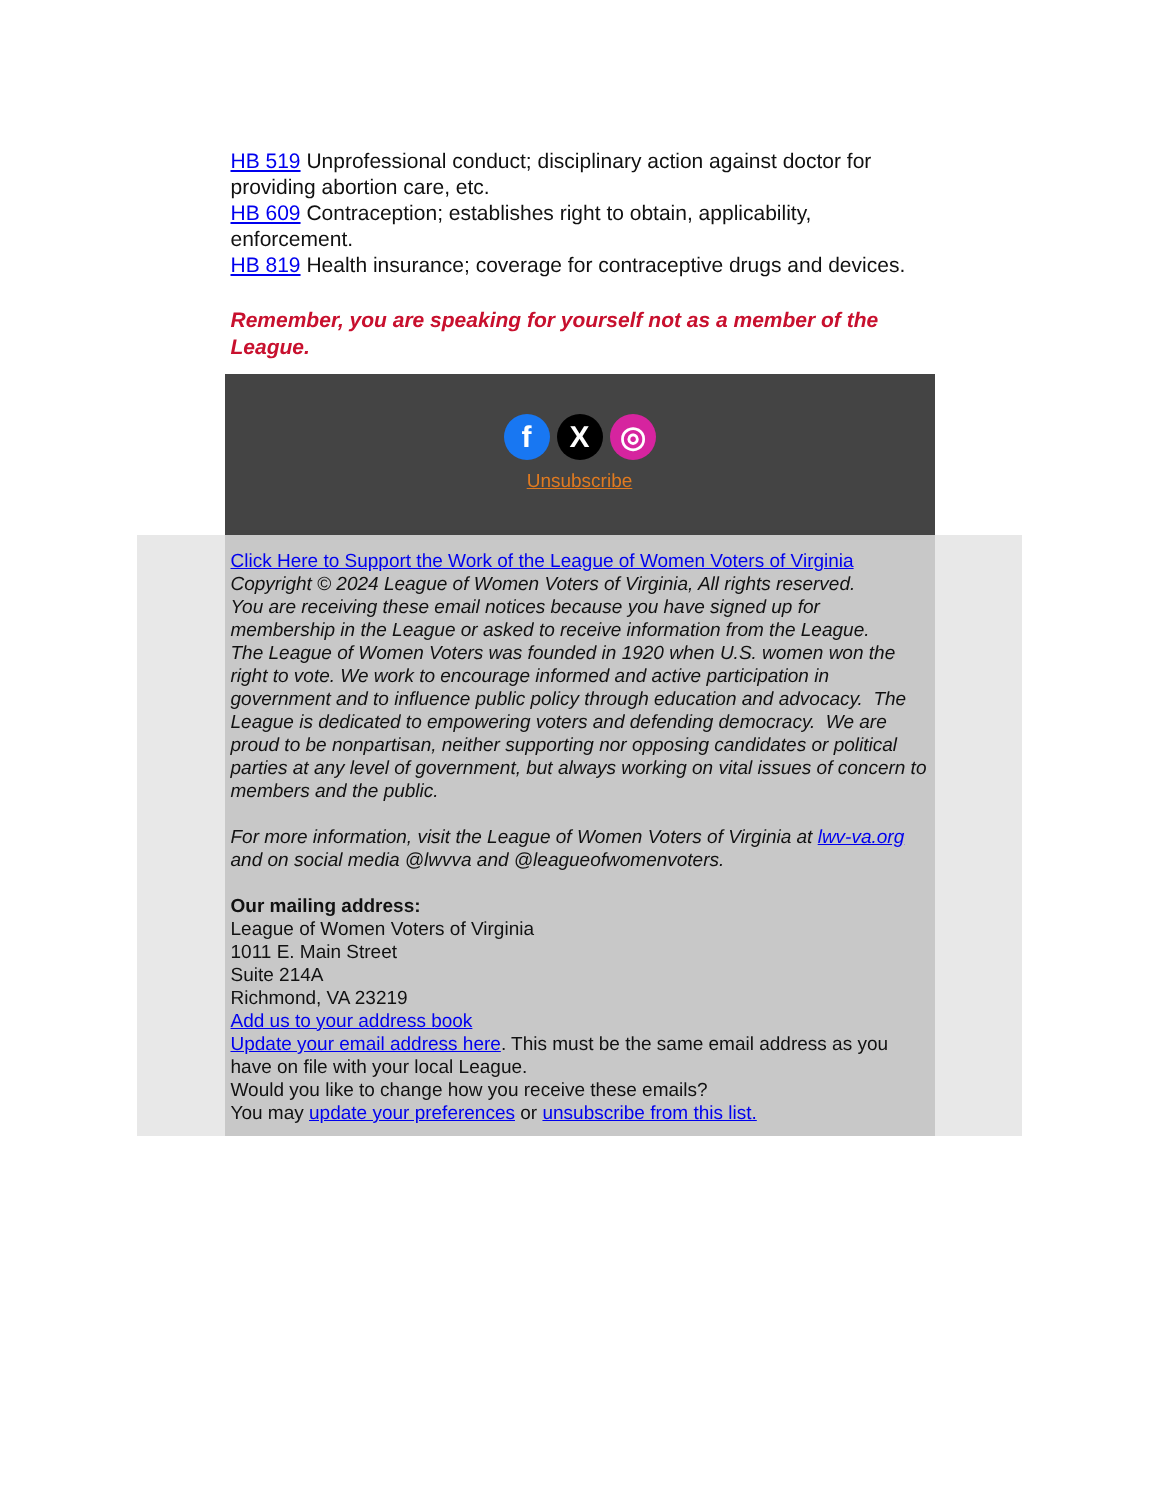HB 519 Unprofessional conduct; disciplinary action against doctor for providing abortion care, etc.
HB 609 Contraception; establishes right to obtain, applicability, enforcement.
HB 819 Health insurance; coverage for contraceptive drugs and devices.
Remember, you are speaking for yourself not as a member of the League.
f X ◎
Unsubscribe
Click Here to Support the Work of the League of Women Voters of Virginia
Copyright © 2024 League of Women Voters of Virginia, All rights reserved.
You are receiving these email notices because you have signed up for membership in the League or asked to receive information from the League.
The League of Women Voters was founded in 1920 when U.S. women won the right to vote. We work to encourage informed and active participation in government and to influence public policy through education and advocacy. The League is dedicated to empowering voters and defending democracy. We are proud to be nonpartisan, neither supporting nor opposing candidates or political parties at any level of government, but always working on vital issues of concern to members and the public.
For more information, visit the League of Women Voters of Virginia at lwv-va.org and on social media @lwvva and @leagueofwomenvoters.
Our mailing address:
League of Women Voters of Virginia
1011 E. Main Street
Suite 214A
Richmond, VA 23219
Add us to your address book
Update your email address here. This must be the same email address as you have on file with your local League.
Would you like to change how you receive these emails?
You may update your preferences or unsubscribe from this list.